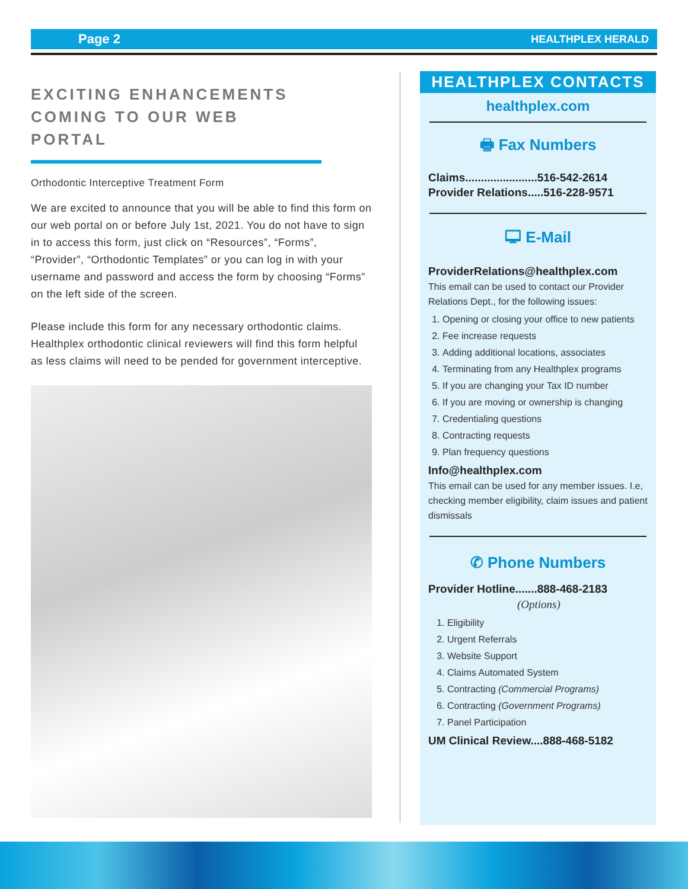Page 2 HEALTHPLEX HERALD
EXCITING ENHANCEMENTS COMING TO OUR WEB PORTAL
Orthodontic Interceptive Treatment Form
We are excited to announce that you will be able to find this form on our web portal on or before July 1st, 2021. You do not have to sign in to access this form, just click on “Resources”, “Forms”, “Provider”, “Orthodontic Templates” or you can log in with your username and password and access the form by choosing “Forms” on the left side of the screen.
Please include this form for any necessary orthodontic claims. Healthplex orthodontic clinical reviewers will find this form helpful as less claims will need to be pended for government interceptive.
HEALTHPLEX CONTACTS
healthplex.com
🖶 Fax Numbers
Claims.......................516-542-2614
Provider Relations.....516-228-9571
🖵 E-Mail
ProviderRelations@healthplex.com
This email can be used to contact our Provider Relations Dept., for the following issues:
1. Opening or closing your office to new patients
2. Fee increase requests
3. Adding additional locations, associates
4. Terminating from any Healthplex programs
5. If you are changing your Tax ID number
6. If you are moving or ownership is changing
7. Credentialing questions
8. Contracting requests
9. Plan frequency questions
Info@healthplex.com
This email can be used for any member issues. I.e, checking member eligibility, claim issues and patient dismissals
✆ Phone Numbers
Provider Hotline.......888-468-2183
(Options)
1. Eligibility
2. Urgent Referrals
3. Website Support
4. Claims Automated System
5. Contracting (Commercial Programs)
6. Contracting (Government Programs)
7. Panel Participation
UM Clinical Review....888-468-5182